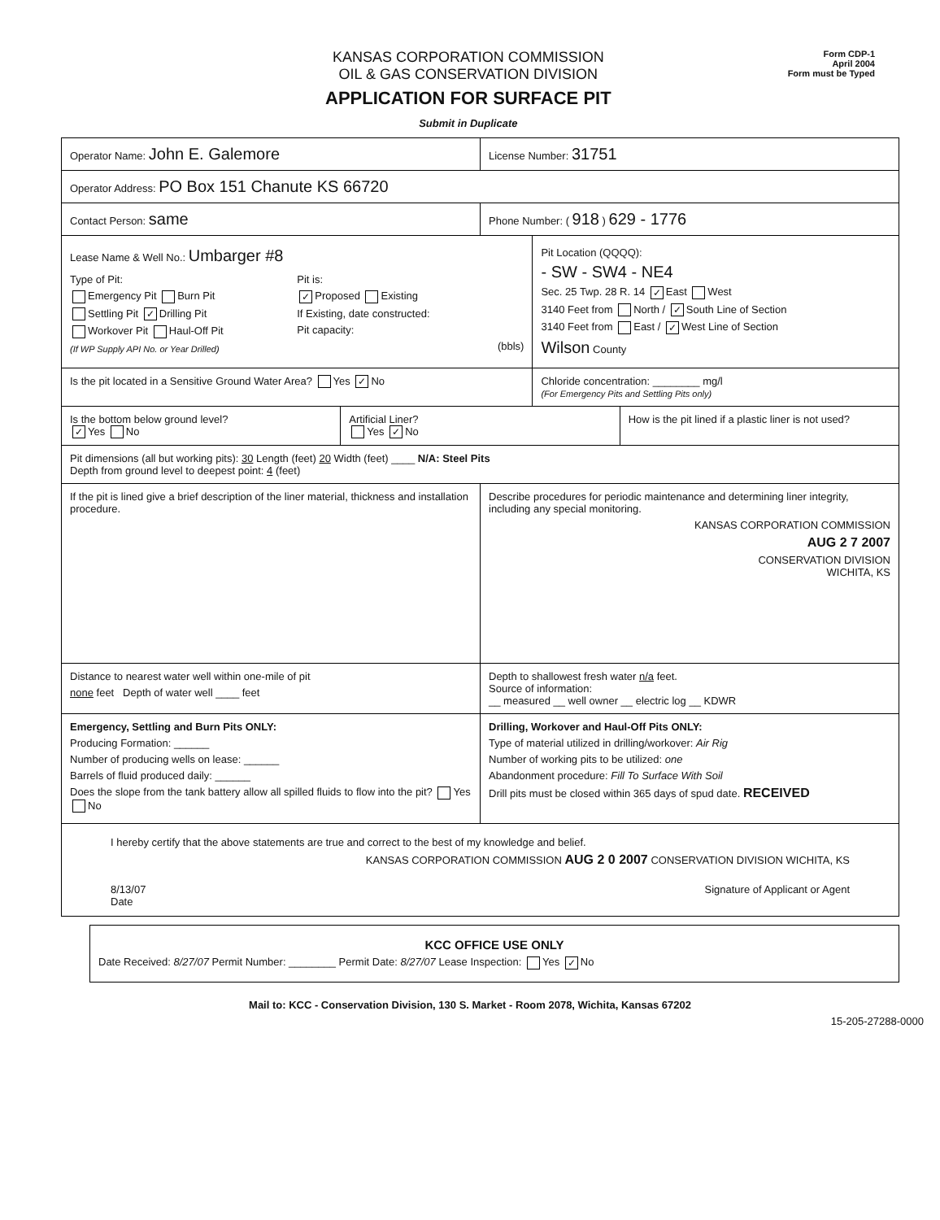KANSAS CORPORATION COMMISSION
OIL & GAS CONSERVATION DIVISION
APPLICATION FOR SURFACE PIT
Submit in Duplicate
Form CDP-1
April 2004
Form must be Typed
Operator Name: John E. Galemore
License Number: 31751
Operator Address: PO Box 151 Chanute KS 66720
Contact Person: same
Phone Number: ( 918 ) 629 - 1776
Lease Name & Well No.: Umbarger #8
Type of Pit:
Emergency Pit Burn Pit
Settling Pit ✓ Drilling Pit
Workover Pit Haul-Off Pit
(If WP Supply API No. or Year Drilled)
Pit is:
✓ Proposed Existing
If Existing, date constructed:
Pit capacity:
(bbls)
Pit Location (QQQQ):
- SW - SW4 - NE4
Sec. 25 Twp. 28 R. 14 ✓ East West
3140 Feet from North / ✓ South Line of Section
3140 Feet from East / ✓ West Line of Section
Wilson County
Is the pit located in a Sensitive Ground Water Area? Yes ✓ No
Chloride concentration: ________ mg/l
(For Emergency Pits and Settling Pits only)
Is the bottom below ground level?
✓ Yes No
Artificial Liner?
Yes ✓ No
How is the pit lined if a plastic liner is not used?
Pit dimensions (all but working pits): 30 Length (feet) 20 Width (feet) ____ N/A: Steel Pits
Depth from ground level to deepest point: 4 (feet)
If the pit is lined give a brief description of the liner material, thickness and installation procedure.
Describe procedures for periodic maintenance and determining liner integrity, including any special monitoring.
KANSAS CORPORATION COMMISSION
AUG 2 7 2007
CONSERVATION DIVISION
WICHITA, KS
Distance to nearest water well within one-mile of pit
none feet Depth of water well ____ feet
Depth to shallowest fresh water n/a feet.
Source of information:
__ measured __ well owner __ electric log __ KDWR
Emergency, Settling and Burn Pits ONLY:
Producing Formation: ______
Number of producing wells on lease: ______
Barrels of fluid produced daily: ______
Does the slope from the tank battery allow all spilled fluids to flow into the pit? Yes No
Drilling, Workover and Haul-Off Pits ONLY:
Type of material utilized in drilling/workover: Air Rig
Number of working pits to be utilized: one
Abandonment procedure: Fill To Surface With Soil
Drill pits must be closed within 365 days of spud date. RECEIVED
I hereby certify that the above statements are true and correct to the best of my knowledge and belief.
KANSAS CORPORATION COMMISSION AUG 2 0 2007 CONSERVATION DIVISION WICHITA, KS
8/13/07
Date
Signature of Applicant or Agent
KCC OFFICE USE ONLY
Date Received: 8/27/07 Permit Number: ________ Permit Date: 8/27/07 Lease Inspection: Yes ✓ No
Mail to: KCC - Conservation Division, 130 S. Market - Room 2078, Wichita, Kansas 67202
15-205-27288-0000